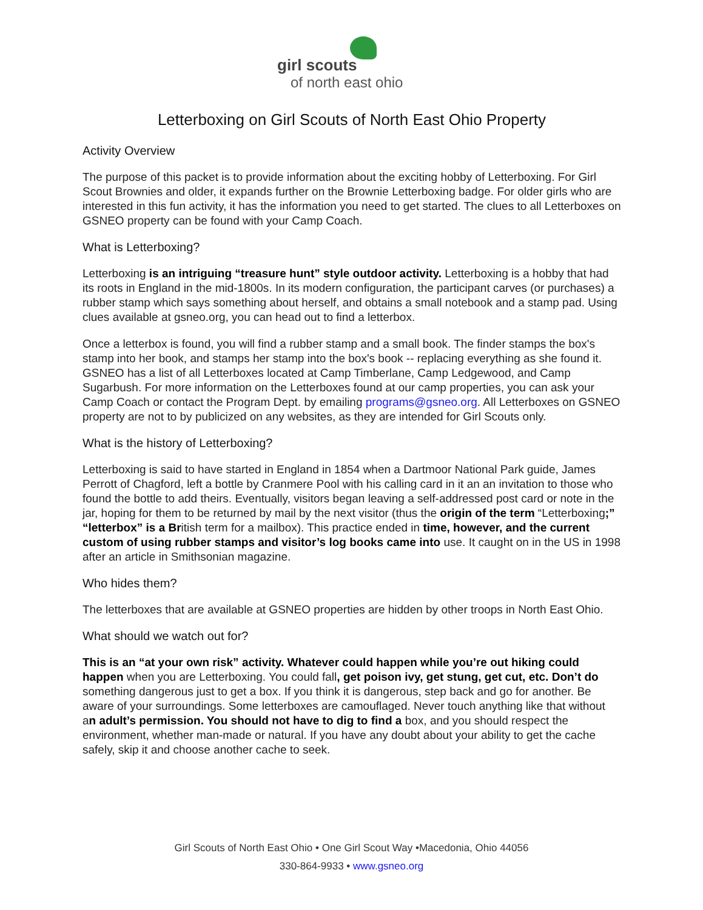girl scouts
of north east ohio
Letterboxing on Girl Scouts of North East Ohio Property
Activity Overview
The purpose of this packet is to provide information about the exciting hobby of Letterboxing. For Girl Scout Brownies and older, it expands further on the Brownie Letterboxing badge. For older girls who are interested in this fun activity, it has the information you need to get started. The clues to all Letterboxes on GSNEO property can be found with your Camp Coach.
What is Letterboxing?
Letterboxing is an intriguing “treasure hunt” style outdoor activity. Letterboxing is a hobby that had its roots in England in the mid-1800s. In its modern configuration, the participant carves (or purchases) a rubber stamp which says something about herself, and obtains a small notebook and a stamp pad. Using clues available at gsneo.org, you can head out to find a letterbox.
Once a letterbox is found, you will find a rubber stamp and a small book. The finder stamps the box's stamp into her book, and stamps her stamp into the box's book -- replacing everything as she found it. GSNEO has a list of all Letterboxes located at Camp Timberlane, Camp Ledgewood, and Camp Sugarbush. For more information on the Letterboxes found at our camp properties, you can ask your Camp Coach or contact the Program Dept. by emailing programs@gsneo.org. All Letterboxes on GSNEO property are not to by publicized on any websites, as they are intended for Girl Scouts only.
What is the history of Letterboxing?
Letterboxing is said to have started in England in 1854 when a Dartmoor National Park guide, James Perrott of Chagford, left a bottle by Cranmere Pool with his calling card in it an an invitation to those who found the bottle to add theirs. Eventually, visitors began leaving a self-addressed post card or note in the jar, hoping for them to be returned by mail by the next visitor (thus the origin of the term “Letterboxing;” “letterbox” is a British term for a mailbox). This practice ended in time, however, and the current custom of using rubber stamps and visitor’s log books came into use. It caught on in the US in 1998 after an article in Smithsonian magazine.
Who hides them?
The letterboxes that are available at GSNEO properties are hidden by other troops in North East Ohio.
What should we watch out for?
This is an “at your own risk” activity. Whatever could happen while you’re out hiking could happen when you are Letterboxing. You could fall, get poison ivy, get stung, get cut, etc. Don’t do something dangerous just to get a box. If you think it is dangerous, step back and go for another. Be aware of your surroundings. Some letterboxes are camouflaged. Never touch anything like that without an adult’s permission. You should not have to dig to find a box, and you should respect the environment, whether man-made or natural. If you have any doubt about your ability to get the cache safely, skip it and choose another cache to seek.
Girl Scouts of North East Ohio • One Girl Scout Way •Macedonia, Ohio 44056
330-864-9933 • www.gsneo.org